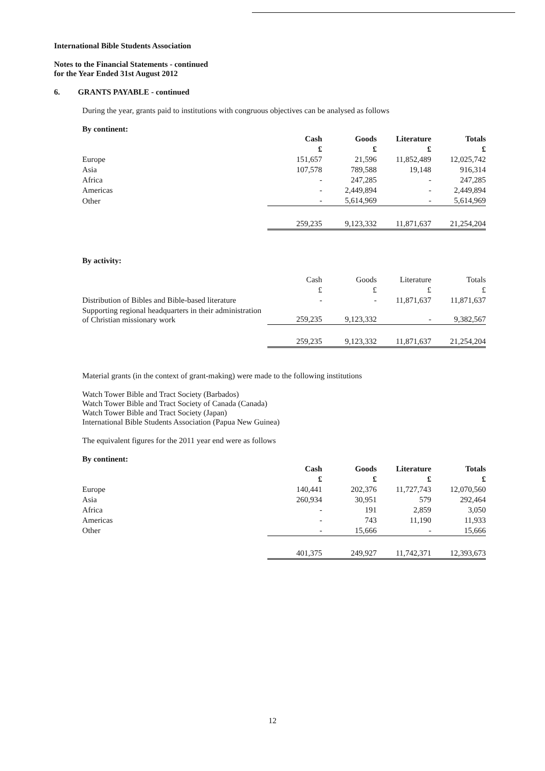International Bible Students Association
Notes to the Financial Statements - continued
for the Year Ended 31st August 2012
6. GRANTS PAYABLE - continued
During the year, grants paid to institutions with congruous objectives can be analysed as follows
By continent:
| | Cash | Goods | Literature | Totals |
| --- | --- | --- | --- | --- |
| | £ | £ | £ | £ |
| Europe | 151,657 | 21,596 | 11,852,489 | 12,025,742 |
| Asia | 107,578 | 789,588 | 19,148 | 916,314 |
| Africa | - | 247,285 | - | 247,285 |
| Americas | - | 2,449,894 | - | 2,449,894 |
| Other | - | 5,614,969 | - | 5,614,969 |
| | 259,235 | 9,123,332 | 11,871,637 | 21,254,204 |
By activity:
| | Cash | Goods | Literature | Totals |
| | £ | £ | £ | £ |
| Distribution of Bibles and Bible-based literature | - | - | 11,871,637 | 11,871,637 |
| Supporting regional headquarters in their administration of Christian missionary work | 259,235 | 9,123,332 | - | 9,382,567 |
| | 259,235 | 9,123,332 | 11,871,637 | 21,254,204 |
Material grants (in the context of grant-making) were made to the following institutions
Watch Tower Bible and Tract Society (Barbados)
Watch Tower Bible and Tract Society of Canada (Canada)
Watch Tower Bible and Tract Society (Japan)
International Bible Students Association (Papua New Guinea)
The equivalent figures for the 2011 year end were as follows
By continent:
| | Cash | Goods | Literature | Totals |
| --- | --- | --- | --- | --- |
| | £ | £ | £ | £ |
| Europe | 140,441 | 202,376 | 11,727,743 | 12,070,560 |
| Asia | 260,934 | 30,951 | 579 | 292,464 |
| Africa | - | 191 | 2,859 | 3,050 |
| Americas | - | 743 | 11,190 | 11,933 |
| Other | - | 15,666 | - | 15,666 |
| | 401,375 | 249,927 | 11,742,371 | 12,393,673 |
12